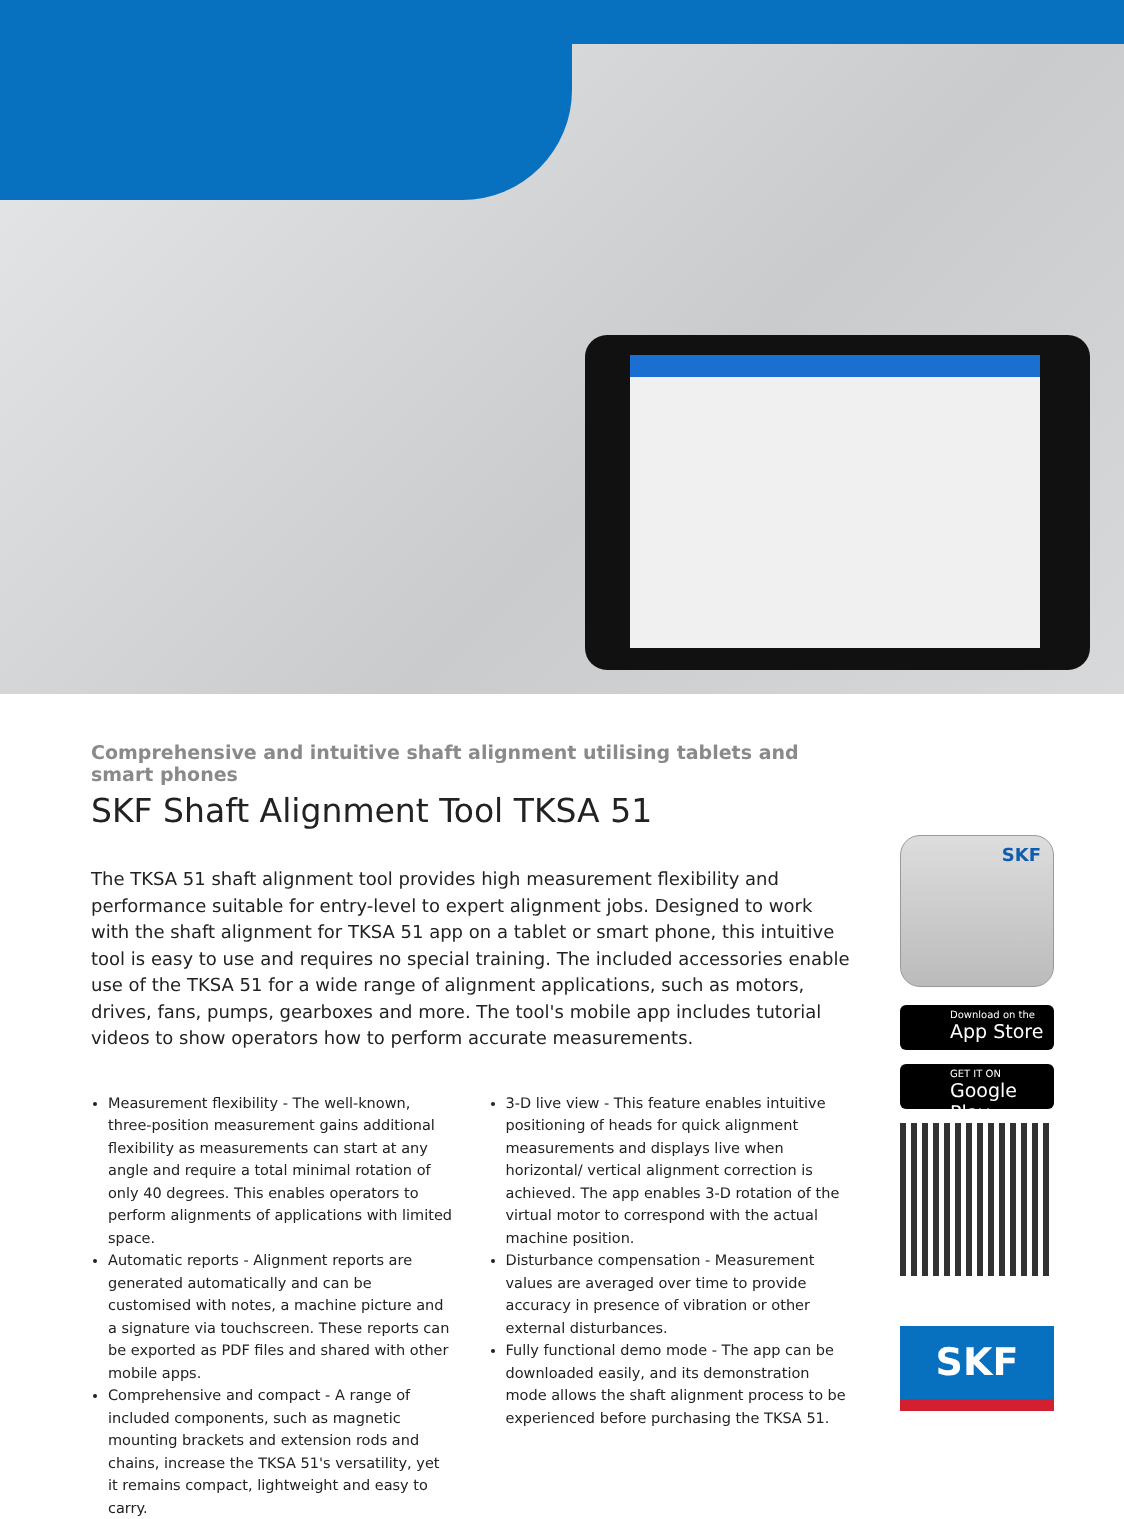Comprehensive and intuitive shaft alignment utilising tablets and smart phones
SKF Shaft Alignment Tool TKSA 51
The TKSA 51 shaft alignment tool provides high measurement flexibility and performance suitable for entry-level to expert alignment jobs. Designed to work with the shaft alignment for TKSA 51 app on a tablet or smart phone, this intuitive tool is easy to use and requires no special training. The included accessories enable use of the TKSA 51 for a wide range of alignment applications, such as motors, drives, fans, pumps, gearboxes and more. The tool's mobile app includes tutorial videos to show operators how to perform accurate measurements.
Measurement flexibility - The well-known, three-position measurement gains additional flexibility as measurements can start at any angle and require a total minimal rotation of only 40 degrees. This enables operators to perform alignments of applications with limited space.
Automatic reports - Alignment reports are generated automatically and can be customised with notes, a machine picture and a signature via touchscreen. These reports can be exported as PDF files and shared with other mobile apps.
Comprehensive and compact - A range of included components, such as magnetic mounting brackets and extension rods and chains, increase the TKSA 51's versatility, yet it remains compact, lightweight and easy to carry.
3-D live view - This feature enables intuitive positioning of heads for quick alignment measurements and displays live when horizontal/ vertical alignment correction is achieved. The app enables 3-D rotation of the virtual motor to correspond with the actual machine position.
Disturbance compensation - Measurement values are averaged over time to provide accuracy in presence of vibration or other external disturbances.
Fully functional demo mode - The app can be downloaded easily, and its demonstration mode allows the shaft alignment process to be experienced before purchasing the TKSA 51.
SKF
Download on the
App Store
GET IT ON
Google Play
SKF